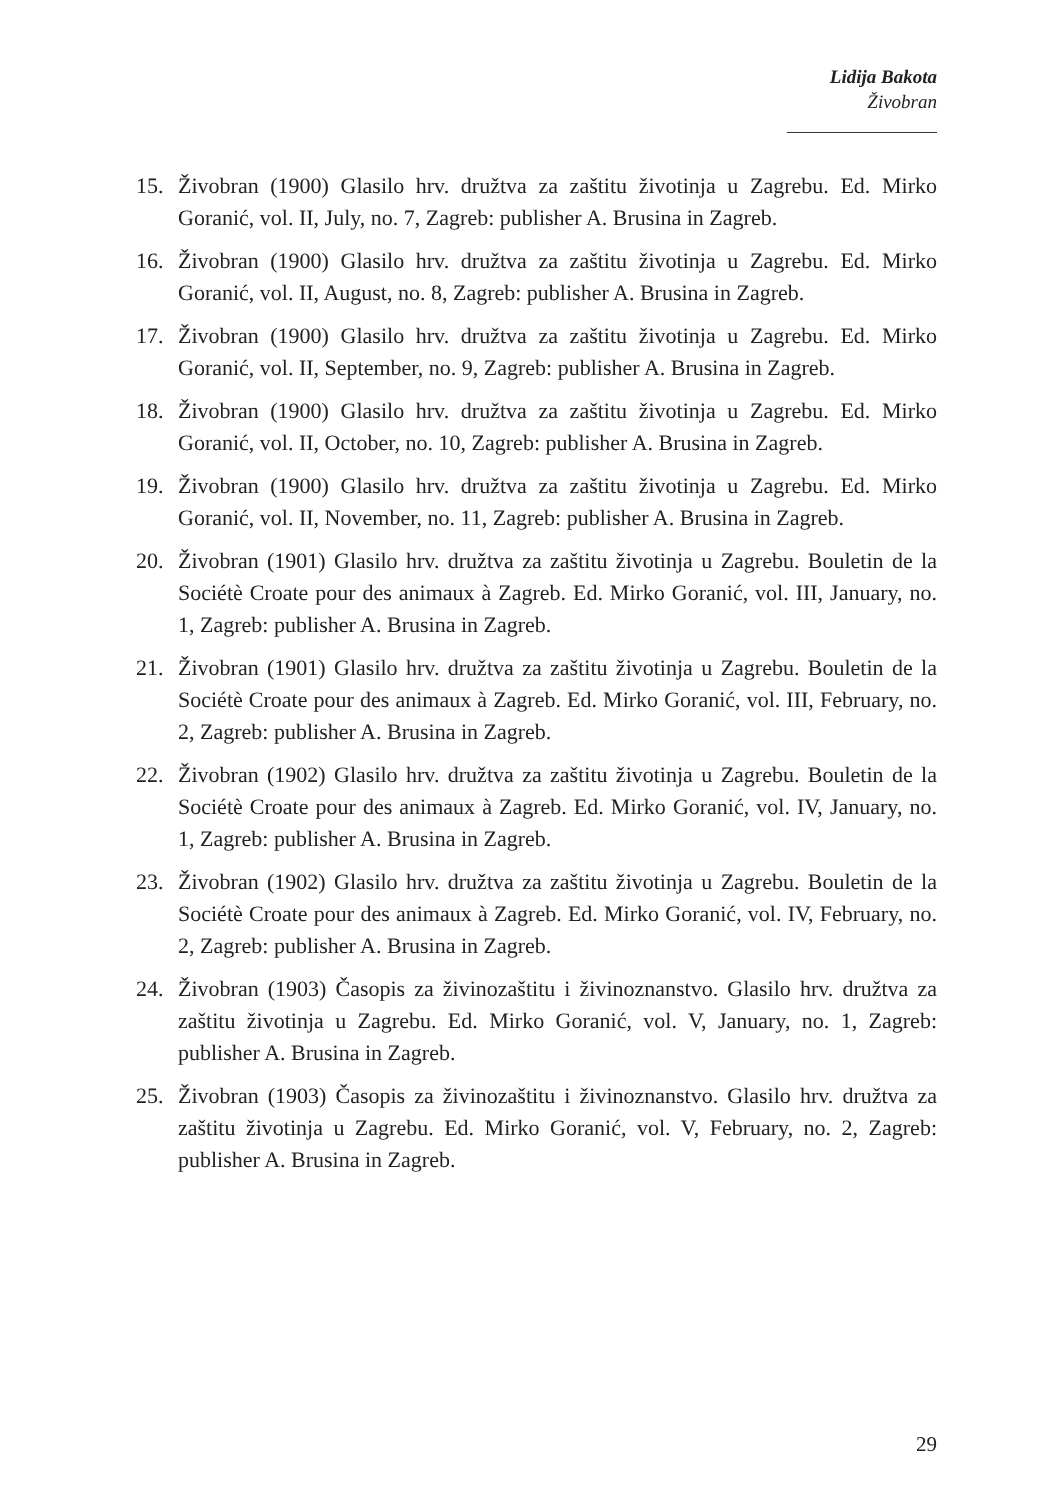Lidija Bakota
Živobran
15. Živobran (1900) Glasilo hrv. družtva za zaštitu životinja u Zagrebu. Ed. Mirko Goranić, vol. II, July, no. 7, Zagreb: publisher A. Brusina in Zagreb.
16. Živobran (1900) Glasilo hrv. družtva za zaštitu životinja u Zagrebu. Ed. Mirko Goranić, vol. II, August, no. 8, Zagreb: publisher A. Brusina in Zagreb.
17. Živobran (1900) Glasilo hrv. družtva za zaštitu životinja u Zagrebu. Ed. Mirko Goranić, vol. II, September, no. 9, Zagreb: publisher A. Brusina in Zagreb.
18. Živobran (1900) Glasilo hrv. družtva za zaštitu životinja u Zagrebu. Ed. Mirko Goranić, vol. II, October, no. 10, Zagreb: publisher A. Brusina in Zagreb.
19. Živobran (1900) Glasilo hrv. družtva za zaštitu životinja u Zagrebu. Ed. Mirko Goranić, vol. II, November, no. 11, Zagreb: publisher A. Brusina in Zagreb.
20. Živobran (1901) Glasilo hrv. družtva za zaštitu životinja u Zagrebu. Bouletin de la Sociétè Croate pour des animaux à Zagreb. Ed. Mirko Goranić, vol. III, January, no. 1, Zagreb: publisher A. Brusina in Zagreb.
21. Živobran (1901) Glasilo hrv. družtva za zaštitu životinja u Zagrebu. Bouletin de la Sociétè Croate pour des animaux à Zagreb. Ed. Mirko Goranić, vol. III, February, no. 2, Zagreb: publisher A. Brusina in Zagreb.
22. Živobran (1902) Glasilo hrv. družtva za zaštitu životinja u Zagrebu. Bouletin de la Sociétè Croate pour des animaux à Zagreb. Ed. Mirko Goranić, vol. IV, January, no. 1, Zagreb: publisher A. Brusina in Zagreb.
23. Živobran (1902) Glasilo hrv. družtva za zaštitu životinja u Zagrebu. Bouletin de la Sociétè Croate pour des animaux à Zagreb. Ed. Mirko Goranić, vol. IV, February, no. 2, Zagreb: publisher A. Brusina in Zagreb.
24. Živobran (1903) Časopis za živinozaštitu i živinoznanstvo. Glasilo hrv. družtva za zaštitu životinja u Zagrebu. Ed. Mirko Goranić, vol. V, January, no. 1, Zagreb: publisher A. Brusina in Zagreb.
25. Živobran (1903) Časopis za živinozaštitu i živinoznanstvo. Glasilo hrv. družtva za zaštitu životinja u Zagrebu. Ed. Mirko Goranić, vol. V, February, no. 2, Zagreb: publisher A. Brusina in Zagreb.
29